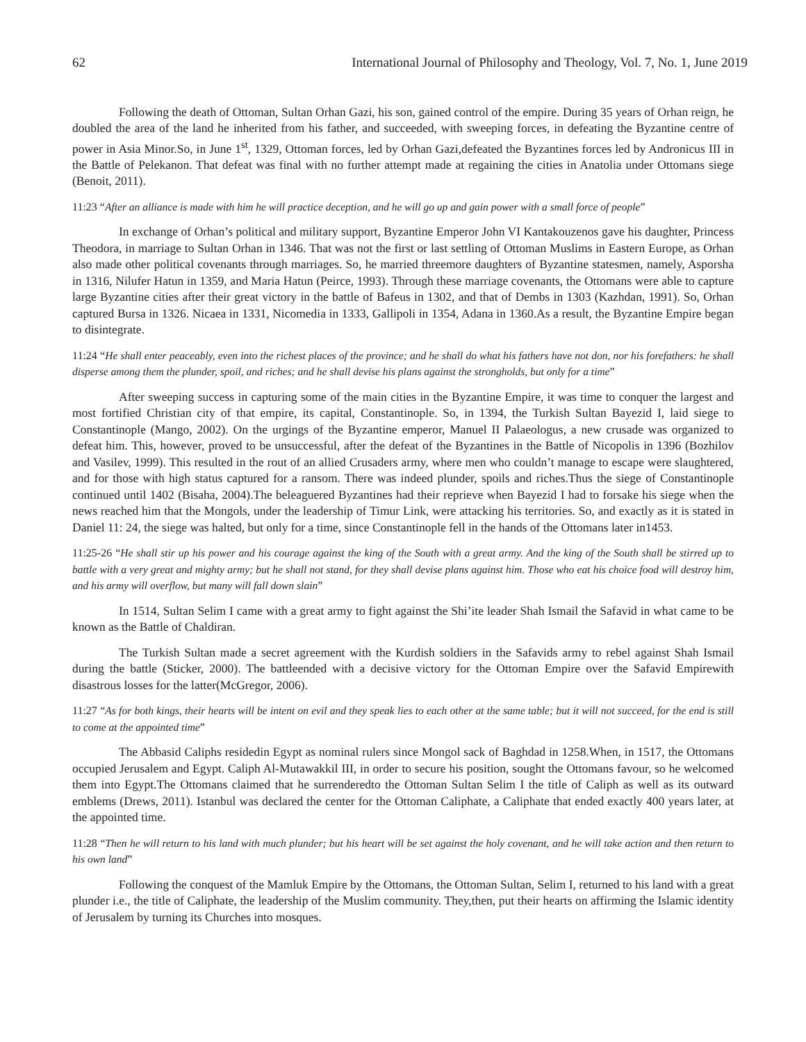62 International Journal of Philosophy and Theology, Vol. 7, No. 1, June 2019
Following the death of Ottoman, Sultan Orhan Gazi, his son, gained control of the empire. During 35 years of Orhan reign, he doubled the area of the land he inherited from his father, and succeeded, with sweeping forces, in defeating the Byzantine centre of power in Asia Minor.So, in June 1<sup>st</sup>, 1329, Ottoman forces, led by Orhan Gazi,defeated the Byzantines forces led by Andronicus III in the Battle of Pelekanon. That defeat was final with no further attempt made at regaining the cities in Anatolia under Ottomans siege (Benoit, 2011).
11:23 “After an alliance is made with him he will practice deception, and he will go up and gain power with a small force of people”
In exchange of Orhan’s political and military support, Byzantine Emperor John VI Kantakouzenos gave his daughter, Princess Theodora, in marriage to Sultan Orhan in 1346. That was not the first or last settling of Ottoman Muslims in Eastern Europe, as Orhan also made other political covenants through marriages. So, he married threemore daughters of Byzantine statesmen, namely, Asporsha in 1316, Nilufer Hatun in 1359, and Maria Hatun (Peirce, 1993). Through these marriage covenants, the Ottomans were able to capture large Byzantine cities after their great victory in the battle of Bafeus in 1302, and that of Dembs in 1303 (Kazhdan, 1991). So, Orhan captured Bursa in 1326. Nicaea in 1331, Nicomedia in 1333, Gallipoli in 1354, Adana in 1360.As a result, the Byzantine Empire began to disintegrate.
11:24 “He shall enter peaceably, even into the richest places of the province; and he shall do what his fathers have not don, nor his forefathers: he shall disperse among them the plunder, spoil, and riches; and he shall devise his plans against the strongholds, but only for a time”
After sweeping success in capturing some of the main cities in the Byzantine Empire, it was time to conquer the largest and most fortified Christian city of that empire, its capital, Constantinople. So, in 1394, the Turkish Sultan Bayezid I, laid siege to Constantinople (Mango, 2002). On the urgings of the Byzantine emperor, Manuel II Palaeologus, a new crusade was organized to defeat him. This, however, proved to be unsuccessful, after the defeat of the Byzantines in the Battle of Nicopolis in 1396 (Bozhilov and Vasilev, 1999). This resulted in the rout of an allied Crusaders army, where men who couldn’t manage to escape were slaughtered, and for those with high status captured for a ransom. There was indeed plunder, spoils and riches.Thus the siege of Constantinople continued until 1402 (Bisaha, 2004).The beleaguered Byzantines had their reprieve when Bayezid I had to forsake his siege when the news reached him that the Mongols, under the leadership of Timur Link, were attacking his territories. So, and exactly as it is stated in Daniel 11: 24, the siege was halted, but only for a time, since Constantinople fell in the hands of the Ottomans later in1453.
11:25-26 “He shall stir up his power and his courage against the king of the South with a great army. And the king of the South shall be stirred up to battle with a very great and mighty army; but he shall not stand, for they shall devise plans against him. Those who eat his choice food will destroy him, and his army will overflow, but many will fall down slain”
In 1514, Sultan Selim I came with a great army to fight against the Shi’ite leader Shah Ismail the Safavid in what came to be known as the Battle of Chaldiran.
The Turkish Sultan made a secret agreement with the Kurdish soldiers in the Safavids army to rebel against Shah Ismail during the battle (Sticker, 2000). The battleended with a decisive victory for the Ottoman Empire over the Safavid Empirewith disastrous losses for the latter(McGregor, 2006).
11:27 “As for both kings, their hearts will be intent on evil and they speak lies to each other at the same table; but it will not succeed, for the end is still to come at the appointed time”
The Abbasid Caliphs residedin Egypt as nominal rulers since Mongol sack of Baghdad in 1258.When, in 1517, the Ottomans occupied Jerusalem and Egypt. Caliph Al-Mutawakkil III, in order to secure his position, sought the Ottomans favour, so he welcomed them into Egypt.The Ottomans claimed that he surrenderedto the Ottoman Sultan Selim I the title of Caliph as well as its outward emblems (Drews, 2011). Istanbul was declared the center for the Ottoman Caliphate, a Caliphate that ended exactly 400 years later, at the appointed time.
11:28 “Then he will return to his land with much plunder; but his heart will be set against the holy covenant, and he will take action and then return to his own land”
Following the conquest of the Mamluk Empire by the Ottomans, the Ottoman Sultan, Selim I, returned to his land with a great plunder i.e., the title of Caliphate, the leadership of the Muslim community. They,then, put their hearts on affirming the Islamic identity of Jerusalem by turning its Churches into mosques.